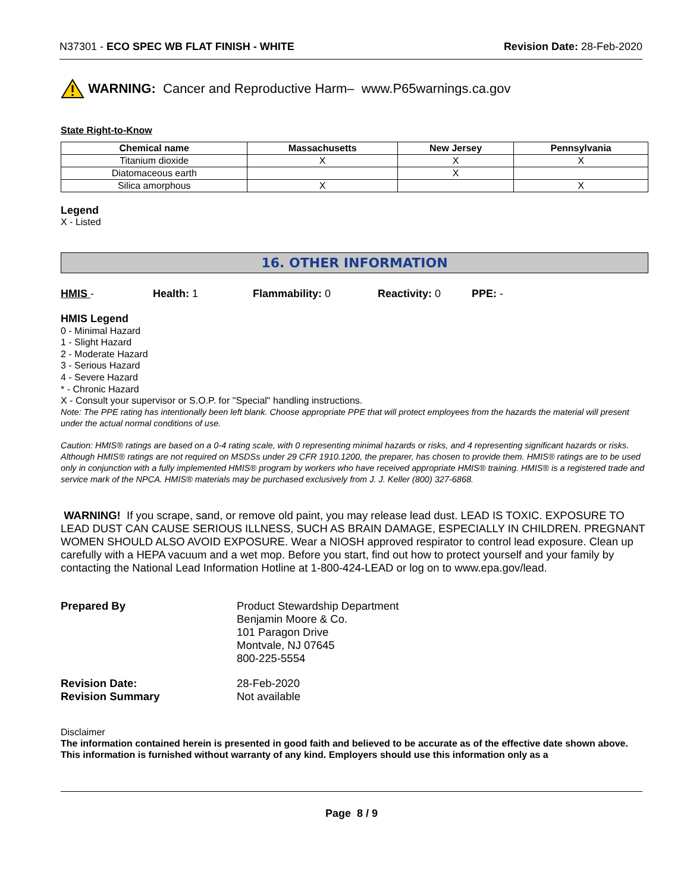N37301 - ECO SPEC WB FLAT FINISH - WHITE Revision Date: 28-Feb-2020
WARNING: Cancer and Reproductive Harm– www.P65warnings.ca.gov
State Right-to-Know
| Chemical name | Massachusetts | New Jersey | Pennsylvania |
| --- | --- | --- | --- |
| Titanium dioxide | X | X | X |
| Diatomaceous earth | | X | |
| Silica amorphous | X | | X |
Legend
X - Listed
16. OTHER INFORMATION
HMIS - Health: 1 Flammability: 0 Reactivity: 0 PPE: -
HMIS Legend
0 - Minimal Hazard
1 - Slight Hazard
2 - Moderate Hazard
3 - Serious Hazard
4 - Severe Hazard
* - Chronic Hazard
X - Consult your supervisor or S.O.P. for "Special" handling instructions.
Note: The PPE rating has intentionally been left blank. Choose appropriate PPE that will protect employees from the hazards the material will present under the actual normal conditions of use.
Caution: HMIS® ratings are based on a 0-4 rating scale, with 0 representing minimal hazards or risks, and 4 representing significant hazards or risks. Although HMIS® ratings are not required on MSDSs under 29 CFR 1910.1200, the preparer, has chosen to provide them. HMIS® ratings are to be used only in conjunction with a fully implemented HMIS® program by workers who have received appropriate HMIS® training. HMIS® is a registered trade and service mark of the NPCA. HMIS® materials may be purchased exclusively from J. J. Keller (800) 327-6868.
WARNING! If you scrape, sand, or remove old paint, you may release lead dust. LEAD IS TOXIC. EXPOSURE TO LEAD DUST CAN CAUSE SERIOUS ILLNESS, SUCH AS BRAIN DAMAGE, ESPECIALLY IN CHILDREN. PREGNANT WOMEN SHOULD ALSO AVOID EXPOSURE. Wear a NIOSH approved respirator to control lead exposure. Clean up carefully with a HEPA vacuum and a wet mop. Before you start, find out how to protect yourself and your family by contacting the National Lead Information Hotline at 1-800-424-LEAD or log on to www.epa.gov/lead.
Prepared By
Product Stewardship Department
Benjamin Moore & Co.
101 Paragon Drive
Montvale, NJ 07645
800-225-5554
Revision Date:
28-Feb-2020
Revision Summary
Not available
Disclaimer
The information contained herein is presented in good faith and believed to be accurate as of the effective date shown above. This information is furnished without warranty of any kind. Employers should use this information only as a
Page 8 / 9